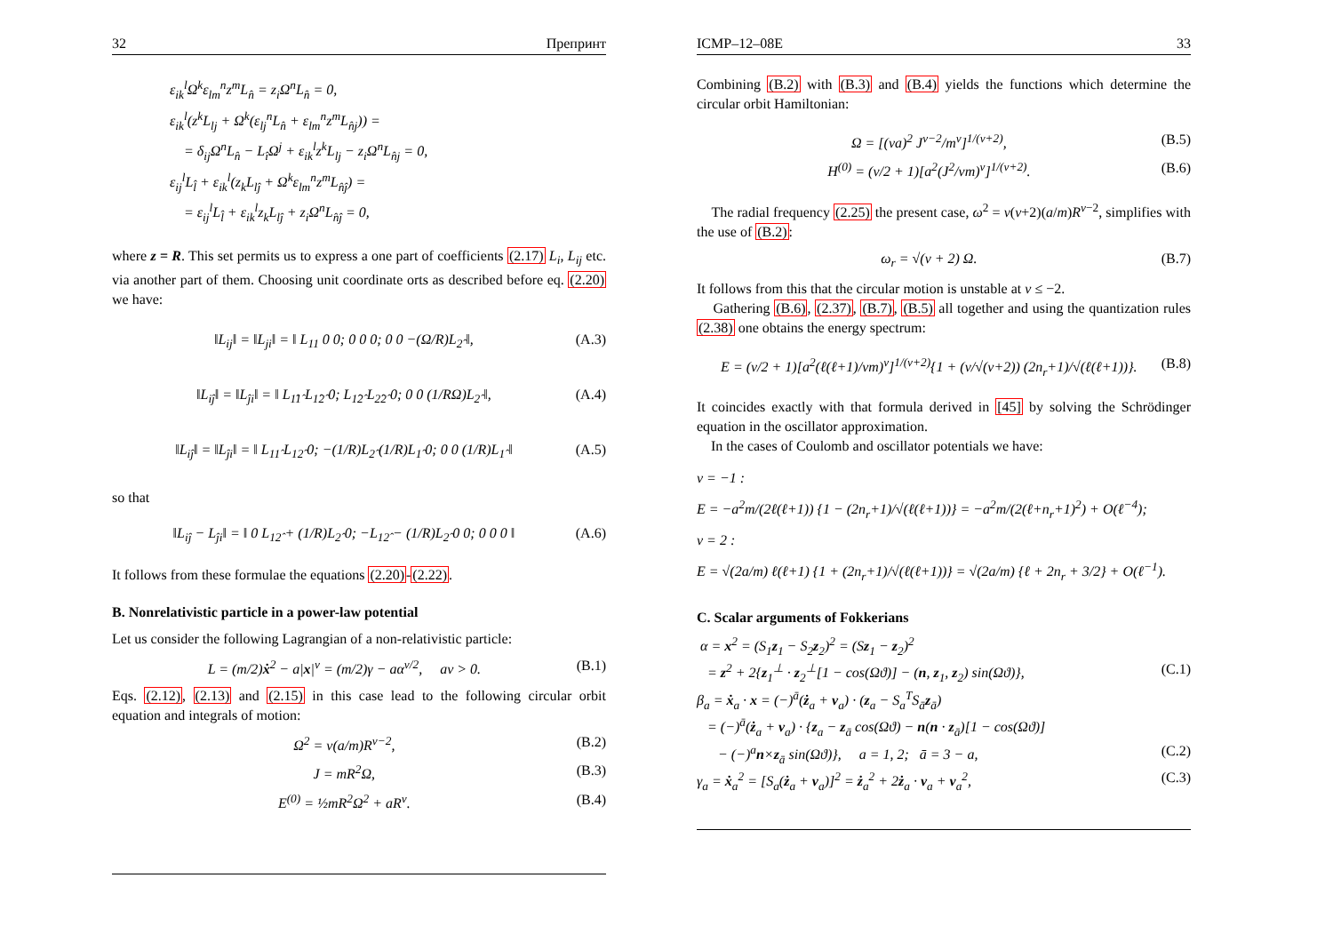32 Препринт
ε<sub>ik</sub><sup>l</sup>Ω<sup>k</sup>ε<sub>lm</sub><sup>n</sup>z<sup>m</sup>L<sub>n̂</sub> = z<sub>i</sub>Ω<sup>n</sup>L<sub>n̂</sub> = 0,
ε<sub>ik</sub><sup>l</sup>(z<sup>k</sup>L<sub>lj</sub> + Ω<sup>k</sup>(ε<sub>lj</sub><sup>n</sup>L<sub>n̂</sub> + ε<sub>lm</sub><sup>n</sup>z<sup>m</sup>L<sub>n̂j</sub>)) =
= δ<sub>ij</sub>Ω<sup>n</sup>L<sub>n̂</sub> − L<sub>î</sub>Ω<sup>j</sup> + ε<sub>ik</sub><sup>l</sup>z<sup>k</sup>L<sub>lj</sub> − z<sub>i</sub>Ω<sup>n</sup>L<sub>n̂j</sub> = 0,
ε<sub>ij</sub><sup>l</sup>L<sub>l̂</sub> + ε<sub>ik</sub><sup>l</sup>(z<sub>k</sub>L<sub>lĵ</sub> + Ω<sup>k</sup>ε<sub>lm</sub><sup>n</sup>z<sup>m</sup>L<sub>n̂ĵ</sub>) =
= ε<sub>ij</sub><sup>l</sup>L<sub>l̂</sub> + ε<sub>ik</sub><sup>l</sup>z<sub>k</sub>L<sub>lĵ</sub> + z<sub>i</sub>Ω<sup>n</sup>L<sub>n̂ĵ</sub> = 0,
where z = R. This set permits us to express a one part of coefficients (2.17) L<sub>i</sub>, L<sub>ij</sub> etc. via another part of them. Choosing unit coordinate orts as described before eq. (2.20) we have:
‖L<sub>ij</sub>‖ = ‖L<sub>ji</sub>‖ = ‖ L<sub>11</sub> 0 0; 0 0 0; 0 0 −(Ω/R)L<sub>2̂</sub> ‖, (A.3)
‖L<sub>iĵ</sub>‖ = ‖L<sub>ĵi</sub>‖ = ‖ L<sub>1̂1̂</sub> L<sub>1̂2̂</sub> 0; L<sub>1̂2̂</sub> L<sub>2̂2̂</sub> 0; 0 0 (1/RΩ)L<sub>2̂</sub> ‖, (A.4)
‖L<sub>iĵ</sub>‖ = ‖L<sub>ĵi</sub>‖ = ‖ L<sub>11̂</sub> L<sub>12̂</sub> 0; −(1/R)L<sub>2̂</sub> (1/R)L<sub>1̂</sub> 0; 0 0 (1/R)L<sub>1̂</sub> ‖ (A.5)
so that
‖L<sub>iĵ</sub> − L<sub>ĵi</sub>‖ = ‖ 0 L<sub>12̂</sub> + (1/R)L<sub>2̂</sub> 0; −L<sub>12̂</sub> − (1/R)L<sub>2̂</sub> 0 0; 0 0 0 ‖ (A.6)
It follows from these formulae the equations (2.20)-(2.22).
B. Nonrelativistic particle in a power-law potential
Let us consider the following Lagrangian of a non-relativistic particle:
L = (m/2)ẋ<sup>2</sup> − a|x|<sup>ν</sup> = (m/2)γ − aα<sup>ν/2</sup>, aν > 0. (B.1)
Eqs. (2.12), (2.13) and (2.15) in this case lead to the following circular orbit equation and integrals of motion:
Ω<sup>2</sup> = ν(a/m)R<sup>ν−2</sup>, (B.2)
J = mR<sup>2</sup>Ω, (B.3)
E<sup>(0)</sup> = ½mR<sup>2</sup>Ω<sup>2</sup> + aR<sup>ν</sup>. (B.4)
ICMP–12–08E 33
Combining (B.2) with (B.3) and (B.4) yields the functions which determine the circular orbit Hamiltonian:
Ω = [(νa)<sup>2</sup> J<sup>ν−2</sup>/m<sup>ν</sup>]<sup>1/(ν+2)</sup>, (B.5)
H<sup>(0)</sup> = (ν/2 + 1)[a<sup>2</sup>(J<sup>2</sup>/νm)<sup>ν</sup>]<sup>1/(ν+2)</sup>. (B.6)
The radial frequency (2.25) the present case, ω<sup>2</sup> = ν(ν+2)(a/m)R<sup>ν−2</sup>, simplifies with the use of (B.2):
ω<sub>r</sub> = √(ν + 2) Ω. (B.7)
It follows from this that the circular motion is unstable at ν ≤ −2.
Gathering (B.6), (2.37), (B.7), (B.5) all together and using the quantization rules (2.38) one obtains the energy spectrum:
E = (ν/2 + 1)[a<sup>2</sup>(ℓ(ℓ+1)/νm)<sup>ν</sup>]<sup>1/(ν+2)</sup>{1 + (ν/√(ν+2)) (2n<sub>r</sub>+1)/√(ℓ(ℓ+1))}. (B.8)
It coincides exactly with that formula derived in [45] by solving the Schrödinger equation in the oscillator approximation.
In the cases of Coulomb and oscillator potentials we have:
ν = −1 :
E = −a<sup>2</sup>m/(2ℓ(ℓ+1)) {1 − (2n<sub>r</sub>+1)/√(ℓ(ℓ+1))} = −a<sup>2</sup>m/(2(ℓ+n<sub>r</sub>+1)<sup>2</sup>) + O(ℓ<sup>−4</sup>);
ν = 2 :
E = √(2a/m) ℓ(ℓ+1) {1 + (2n<sub>r</sub>+1)/√(ℓ(ℓ+1))} = √(2a/m) {ℓ + 2n<sub>r</sub> + 3/2} + O(ℓ<sup>−1</sup>).
C. Scalar arguments of Fokkerians
α = x<sup>2</sup> = (S<sub>1</sub>z<sub>1</sub> − S<sub>2</sub>z<sub>2</sub>)<sup>2</sup> = (Sz<sub>1</sub> − z<sub>2</sub>)<sup>2</sup>
= z<sup>2</sup> + 2{z<sub>1</sub><sup>⊥</sup> · z<sub>2</sub><sup>⊥</sup>[1 − cos(Ωϑ)] − (n, z<sub>1</sub>, z<sub>2</sub>) sin(Ωϑ)}, (C.1)
β<sub>a</sub> = ẋ<sub>a</sub> · x = (−)<sup>ā</sup>(ż<sub>a</sub> + v<sub>a</sub>) · (z<sub>a</sub> − S<sub>a</sub><sup>T</sup>S<sub>ā</sub>z<sub>ā</sub>)
= (−)<sup>ā</sup>(ż<sub>a</sub> + v<sub>a</sub>) · {z<sub>a</sub> − z<sub>ā</sub> cos(Ωϑ) − n(n · z<sub>ā</sub>)[1 − cos(Ωϑ)]
− (−)<sup>a</sup>n×z<sub>ā</sub> sin(Ωϑ)}, a = 1, 2; ā = 3 − a, (C.2)
γ<sub>a</sub> = ẋ<sub>a</sub><sup>2</sup> = [S<sub>a</sub>(ż<sub>a</sub> + v<sub>a</sub>)]<sup>2</sup> = ż<sub>a</sub><sup>2</sup> + 2ż<sub>a</sub> · v<sub>a</sub> + v<sub>a</sub><sup>2</sup>, (C.3)